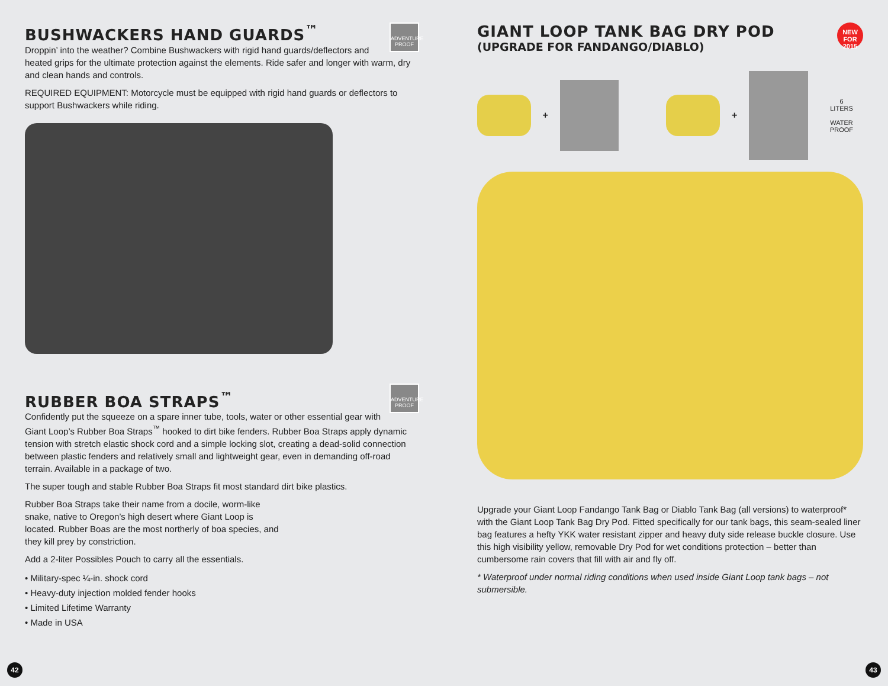ADVENTURE PROOF
BUSHWACKERS HAND GUARDS<sup>™</sup>
Droppin’ into the weather? Combine Bushwackers with rigid hand guards/deflectors and heated grips for the ultimate protection against the elements. Ride safer and longer with warm, dry and clean hands and controls.
REQUIRED EQUIPMENT: Motorcycle must be equipped with rigid hand guards or deflectors to support Bushwackers while riding.
ADVENTURE PROOF
RUBBER BOA STRAPS<sup>™</sup>
Confidently put the squeeze on a spare inner tube, tools, water or other essential gear with Giant Loop’s Rubber Boa Straps<sup>™</sup> hooked to dirt bike fenders. Rubber Boa Straps apply dynamic tension with stretch elastic shock cord and a simple locking slot, creating a dead-solid connection between plastic fenders and relatively small and lightweight gear, even in demanding off-road terrain. Available in a package of two.
The super tough and stable Rubber Boa Straps fit most standard dirt bike plastics.
Rubber Boa Straps take their name from a docile, worm-like snake, native to Oregon’s high desert where Giant Loop is located. Rubber Boas are the most northerly of boa species, and they kill prey by constriction.
Add a 2-liter Possibles Pouch to carry all the essentials.
• Military-spec ¼-in. shock cord
• Heavy-duty injection molded fender hooks
• Limited Lifetime Warranty
• Made in USA
NEW
FOR 2015
GIANT LOOP TANK BAG DRY POD
(UPGRADE FOR FANDANGO/DIABLO)
+ +
6
LITERS
WATER PROOF
Upgrade your Giant Loop Fandango Tank Bag or Diablo Tank Bag (all versions) to waterproof* with the Giant Loop Tank Bag Dry Pod. Fitted specifically for our tank bags, this seam-sealed liner bag features a hefty YKK water resistant zipper and heavy duty side release buckle closure. Use this high visibility yellow, removable Dry Pod for wet conditions protection – better than cumbersome rain covers that fill with air and fly off.
* Waterproof under normal riding conditions when used inside Giant Loop tank bags – not submersible.
42 43